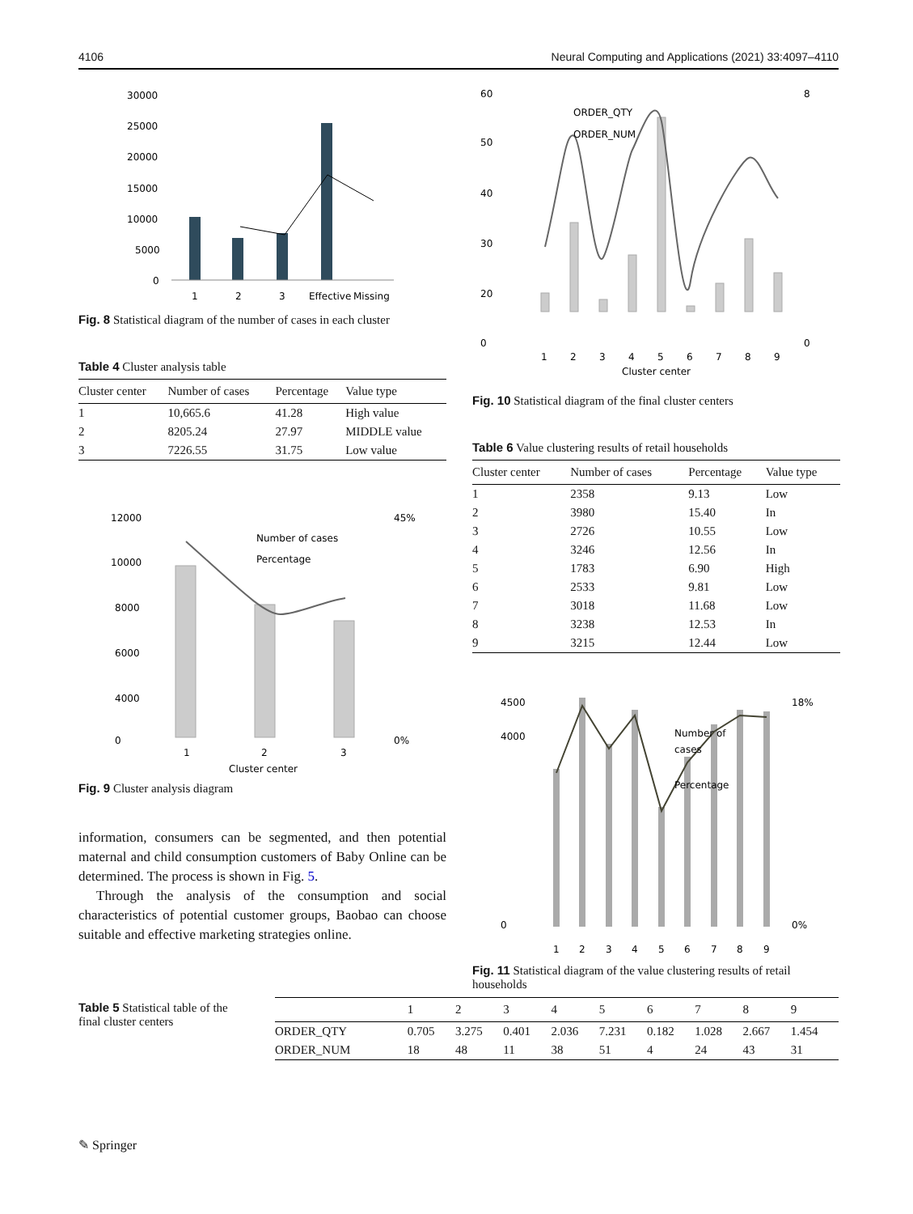4106 Neural Computing and Applications (2021) 33:4097–4110
30000
25000
20000
15000
10000
5000
0
1
2
3
Effective
Missing
Fig. 8 Statistical diagram of the number of cases in each cluster
Table 4 Cluster analysis table
| Cluster center | Number of cases | Percentage | Value type |
| --- | --- | --- | --- |
| 1 | 10,665.6 | 41.28 | High value |
| 2 | 8205.24 | 27.97 | MIDDLE value |
| 3 | 7226.55 | 31.75 | Low value |
12000
10000
8000
6000
4000
0
45%
0%
Number of cases
Percentage
1
2
3
Cluster center
Fig. 9 Cluster analysis diagram
information, consumers can be segmented, and then potential maternal and child consumption customers of Baby Online can be determined. The process is shown in Fig. 5.
Through the analysis of the consumption and social characteristics of potential customer groups, Baobao can choose suitable and effective marketing strategies online.
60
50
40
30
20
0
8
0
ORDER_QTY
ORDER_NUM
1
2
3
4
5
6
7
8
9
Cluster center
Fig. 10 Statistical diagram of the final cluster centers
Table 6 Value clustering results of retail households
| Cluster center | Number of cases | Percentage | Value type |
| --- | --- | --- | --- |
| 1 | 2358 | 9.13 | Low |
| 2 | 3980 | 15.40 | In |
| 3 | 2726 | 10.55 | Low |
| 4 | 3246 | 12.56 | In |
| 5 | 1783 | 6.90 | High |
| 6 | 2533 | 9.81 | Low |
| 7 | 3018 | 11.68 | Low |
| 8 | 3238 | 12.53 | In |
| 9 | 3215 | 12.44 | Low |
4500
4000
0
18%
0%
Number of
cases
Percentage
1
2
3
4
5
6
7
8
9
Fig. 11 Statistical diagram of the value clustering results of retail households
Table 5 Statistical table of the final cluster centers
| | 1 | 2 | 3 | 4 | 5 | 6 | 7 | 8 | 9 |
| --- | --- | --- | --- | --- | --- | --- | --- | --- | --- |
| ORDER_QTY | 0.705 | 3.275 | 0.401 | 2.036 | 7.231 | 0.182 | 1.028 | 2.667 | 1.454 |
| ORDER_NUM | 18 | 48 | 11 | 38 | 51 | 4 | 24 | 43 | 31 |
✎ Springer